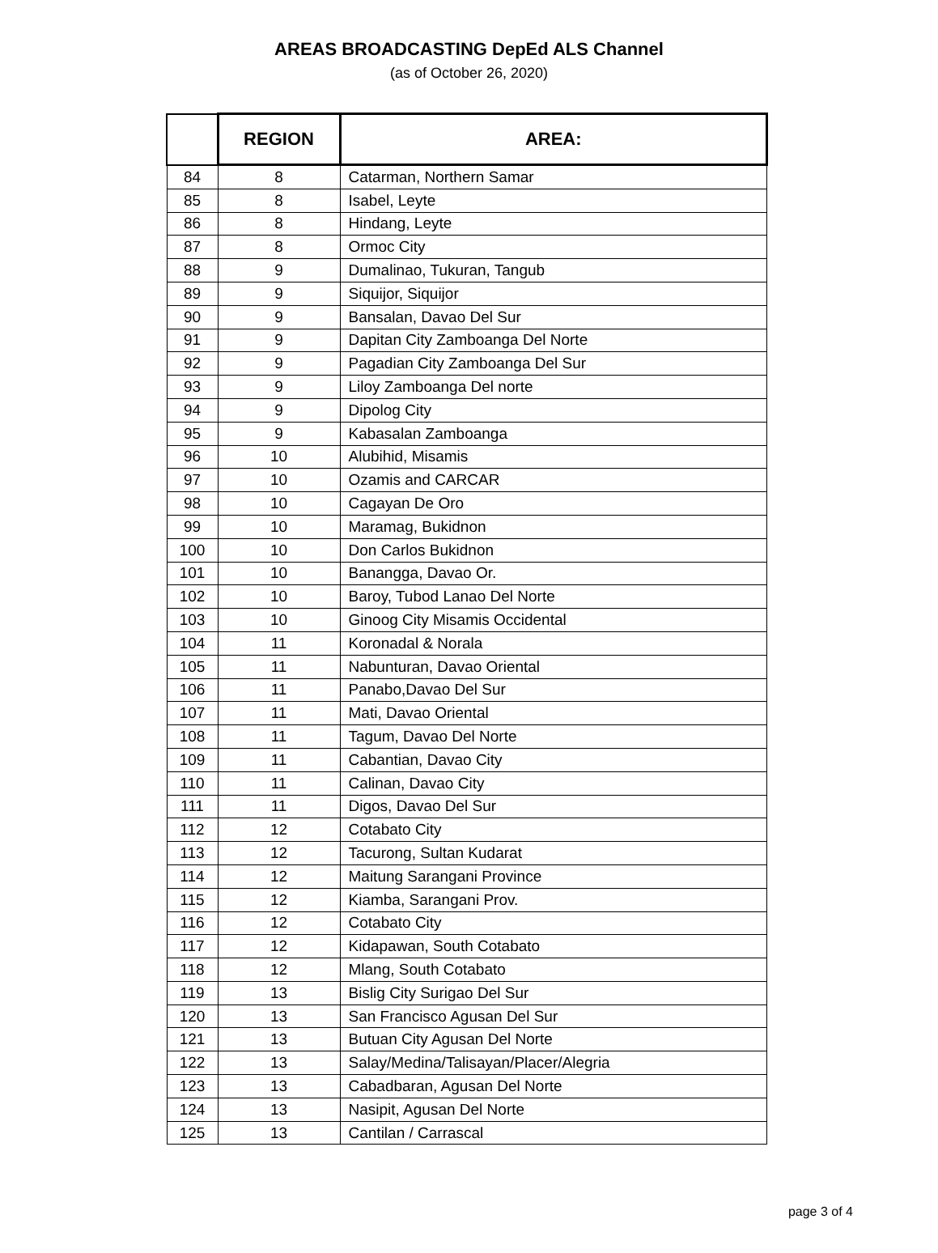AREAS BROADCASTING DepEd ALS Channel
(as of October 26, 2020)
| | REGION | AREA: |
| --- | --- | --- |
| 84 | 8 | Catarman, Northern Samar |
| 85 | 8 | Isabel, Leyte |
| 86 | 8 | Hindang, Leyte |
| 87 | 8 | Ormoc City |
| 88 | 9 | Dumalinao, Tukuran, Tangub |
| 89 | 9 | Siquijor, Siquijor |
| 90 | 9 | Bansalan, Davao Del Sur |
| 91 | 9 | Dapitan City Zamboanga Del Norte |
| 92 | 9 | Pagadian City Zamboanga Del Sur |
| 93 | 9 | Liloy Zamboanga Del norte |
| 94 | 9 | Dipolog City |
| 95 | 9 | Kabasalan Zamboanga |
| 96 | 10 | Alubihid, Misamis |
| 97 | 10 | Ozamis and CARCAR |
| 98 | 10 | Cagayan De Oro |
| 99 | 10 | Maramag, Bukidnon |
| 100 | 10 | Don Carlos Bukidnon |
| 101 | 10 | Banangga, Davao Or. |
| 102 | 10 | Baroy, Tubod Lanao Del Norte |
| 103 | 10 | Ginoog City Misamis Occidental |
| 104 | 11 | Koronadal & Norala |
| 105 | 11 | Nabunturan, Davao Oriental |
| 106 | 11 | Panabo,Davao Del Sur |
| 107 | 11 | Mati, Davao Oriental |
| 108 | 11 | Tagum, Davao Del Norte |
| 109 | 11 | Cabantian, Davao City |
| 110 | 11 | Calinan, Davao City |
| 111 | 11 | Digos, Davao Del Sur |
| 112 | 12 | Cotabato City |
| 113 | 12 | Tacurong, Sultan Kudarat |
| 114 | 12 | Maitung Sarangani Province |
| 115 | 12 | Kiamba, Sarangani Prov. |
| 116 | 12 | Cotabato City |
| 117 | 12 | Kidapawan, South Cotabato |
| 118 | 12 | Mlang, South Cotabato |
| 119 | 13 | Bislig City Surigao Del Sur |
| 120 | 13 | San Francisco Agusan Del Sur |
| 121 | 13 | Butuan City Agusan Del Norte |
| 122 | 13 | Salay/Medina/Talisayan/Placer/Alegria |
| 123 | 13 | Cabadbaran, Agusan Del Norte |
| 124 | 13 | Nasipit, Agusan Del Norte |
| 125 | 13 | Cantilan / Carrascal |
page 3 of 4